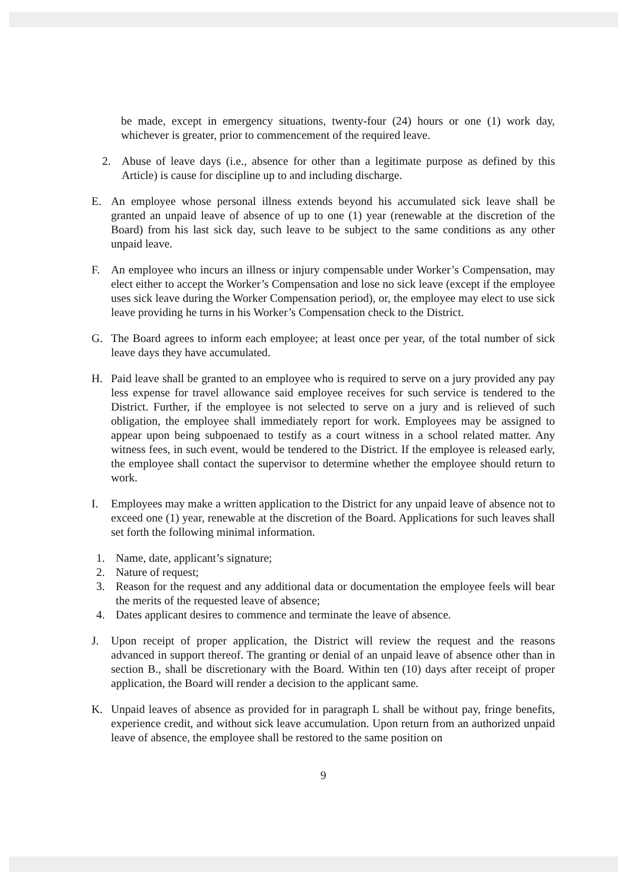be made, except in emergency situations, twenty-four (24) hours or one (1) work day, whichever is greater, prior to commencement of the required leave.
2. Abuse of leave days (i.e., absence for other than a legitimate purpose as defined by this Article) is cause for discipline up to and including discharge.
E. An employee whose personal illness extends beyond his accumulated sick leave shall be granted an unpaid leave of absence of up to one (1) year (renewable at the discretion of the Board) from his last sick day, such leave to be subject to the same conditions as any other unpaid leave.
F. An employee who incurs an illness or injury compensable under Worker’s Compensation, may elect either to accept the Worker’s Compensation and lose no sick leave (except if the employee uses sick leave during the Worker Compensation period), or, the employee may elect to use sick leave providing he turns in his Worker’s Compensation check to the District.
G. The Board agrees to inform each employee; at least once per year, of the total number of sick leave days they have accumulated.
H. Paid leave shall be granted to an employee who is required to serve on a jury provided any pay less expense for travel allowance said employee receives for such service is tendered to the District. Further, if the employee is not selected to serve on a jury and is relieved of such obligation, the employee shall immediately report for work. Employees may be assigned to appear upon being subpoenaed to testify as a court witness in a school related matter. Any witness fees, in such event, would be tendered to the District. If the employee is released early, the employee shall contact the supervisor to determine whether the employee should return to work.
I. Employees may make a written application to the District for any unpaid leave of absence not to exceed one (1) year, renewable at the discretion of the Board. Applications for such leaves shall set forth the following minimal information.
1. Name, date, applicant’s signature;
2. Nature of request;
3. Reason for the request and any additional data or documentation the employee feels will bear the merits of the requested leave of absence;
4. Dates applicant desires to commence and terminate the leave of absence.
J. Upon receipt of proper application, the District will review the request and the reasons advanced in support thereof. The granting or denial of an unpaid leave of absence other than in section B., shall be discretionary with the Board. Within ten (10) days after receipt of proper application, the Board will render a decision to the applicant same.
K. Unpaid leaves of absence as provided for in paragraph L shall be without pay, fringe benefits, experience credit, and without sick leave accumulation. Upon return from an authorized unpaid leave of absence, the employee shall be restored to the same position on
9